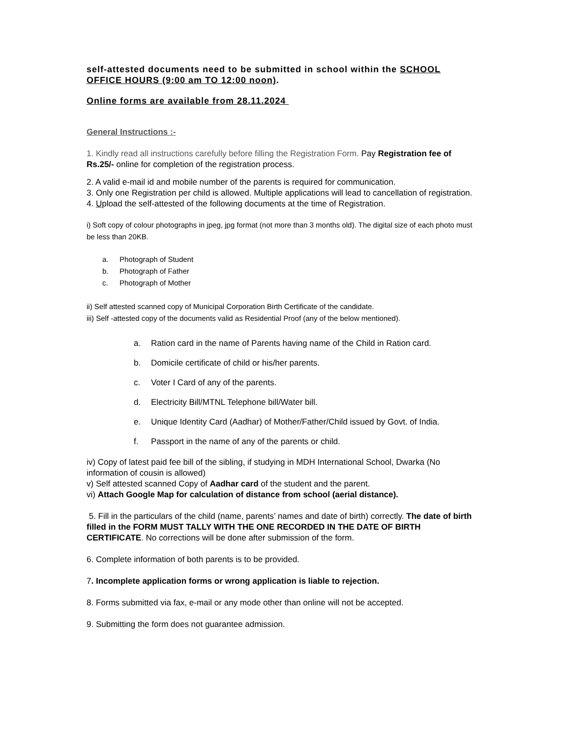self-attested documents need to be submitted in school within the SCHOOL OFFICE HOURS (9:00 am TO 12:00 noon).
Online forms are available from 28.11.2024
General Instructions :-
1. Kindly read all instructions carefully before filling the Registration Form. Pay Registration fee of Rs.25/- online for completion of the registration process.
2. A valid e-mail id and mobile number of the parents is required for communication.
3. Only one Registration per child is allowed. Multiple applications will lead to cancellation of registration.
4. Upload the self-attested of the following documents at the time of Registration.
i) Soft copy of colour photographs in jpeg, jpg format (not more than 3 months old). The digital size of each photo must be less than 20KB.
a. Photograph of Student
b. Photograph of Father
c. Photograph of Mother
ii) Self attested scanned copy of Municipal Corporation Birth Certificate of the candidate.
iii) Self -attested copy of the documents valid as Residential Proof (any of the below mentioned).
a. Ration card in the name of Parents having name of the Child in Ration card.
b. Domicile certificate of child or his/her parents.
c. Voter I Card of any of the parents.
d. Electricity Bill/MTNL Telephone bill/Water bill.
e. Unique Identity Card (Aadhar) of Mother/Father/Child issued by Govt. of India.
f. Passport in the name of any of the parents or child.
iv) Copy of latest paid fee bill of the sibling, if studying in MDH International School, Dwarka (No information of cousin is allowed)
v) Self attested scanned Copy of Aadhar card of the student and the parent.
vi) Attach Google Map for calculation of distance from school (aerial distance).
5. Fill in the particulars of the child (name, parents’ names and date of birth) correctly. The date of birth filled in the FORM MUST TALLY WITH THE ONE RECORDED IN THE DATE OF BIRTH CERTIFICATE. No corrections will be done after submission of the form.
6. Complete information of both parents is to be provided.
7. Incomplete application forms or wrong application is liable to rejection.
8. Forms submitted via fax, e-mail or any mode other than online will not be accepted.
9. Submitting the form does not guarantee admission.